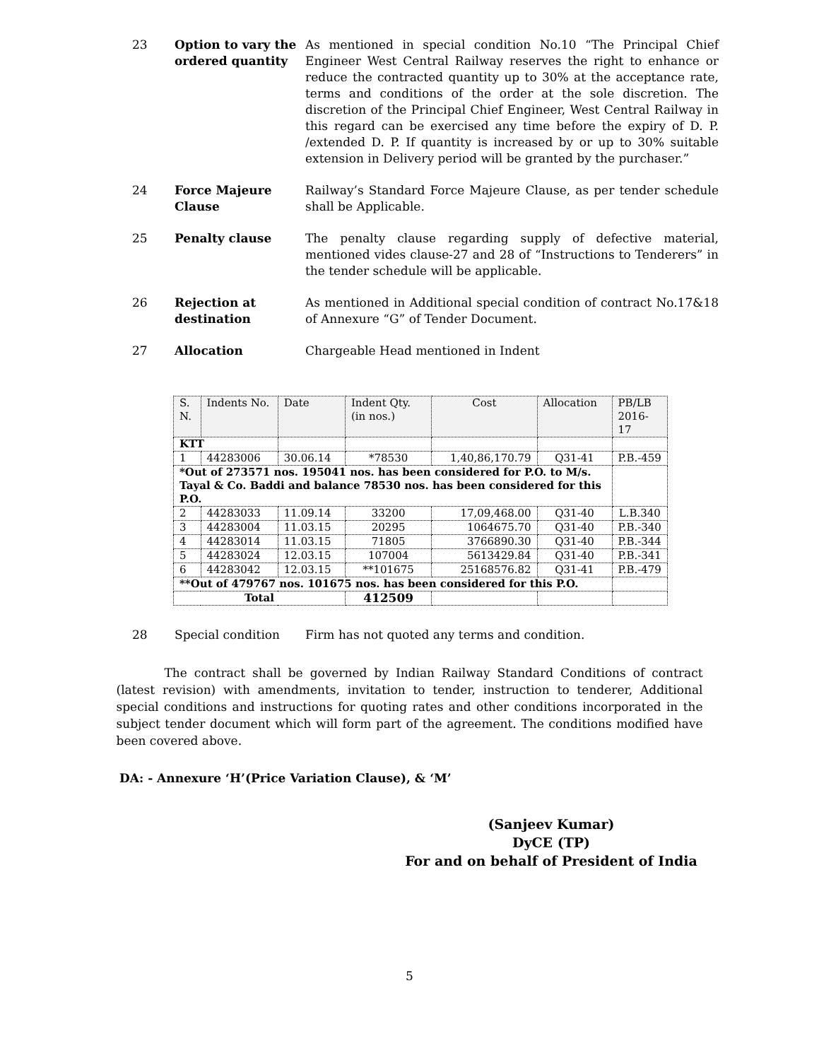23 Option to vary the ordered quantity
As mentioned in special condition No.10 “The Principal Chief Engineer West Central Railway reserves the right to enhance or reduce the contracted quantity up to 30% at the acceptance rate, terms and conditions of the order at the sole discretion. The discretion of the Principal Chief Engineer, West Central Railway in this regard can be exercised any time before the expiry of D. P. /extended D. P. If quantity is increased by or up to 30% suitable extension in Delivery period will be granted by the purchaser.”
24 Force Majeure Clause
Railway’s Standard Force Majeure Clause, as per tender schedule shall be Applicable.
25 Penalty clause The penalty clause regarding supply of defective material, mentioned vides clause-27 and 28 of “Instructions to Tenderers” in the tender schedule will be applicable.
26 Rejection at destination
As mentioned in Additional special condition of contract No.17&18 of Annexure “G” of Tender Document.
27 Allocation Chargeable Head mentioned in Indent
| S. N. | Indents No. | Date | Indent Qty. (in nos.) | Cost | Allocation | PB/LB 2016-17 |
| --- | --- | --- | --- | --- | --- | --- |
| KTT | | | | | | |
| 1 | 44283006 | 30.06.14 | *78530 | 1,40,86,170.79 | Q31-41 | P.B.-459 |
| *Out of 273571 nos. 195041 nos. has been considered for P.O. to M/s. Tayal & Co. Baddi and balance 78530 nos. has been considered for this P.O. | | | | | | |
| 2 | 44283033 | 11.09.14 | 33200 | 17,09,468.00 | Q31-40 | L.B.340 |
| 3 | 44283004 | 11.03.15 | 20295 | 1064675.70 | Q31-40 | P.B.-340 |
| 4 | 44283014 | 11.03.15 | 71805 | 3766890.30 | Q31-40 | P.B.-344 |
| 5 | 44283024 | 12.03.15 | 107004 | 5613429.84 | Q31-40 | P.B.-341 |
| 6 | 44283042 | 12.03.15 | **101675 | 25168576.82 | Q31-41 | P.B.-479 |
| **Out of 479767 nos. 101675 nos. has been considered for this P.O. | | | | | | |
| Total | | | 412509 | | | |
28 Special condition Firm has not quoted any terms and condition.
The contract shall be governed by Indian Railway Standard Conditions of contract (latest revision) with amendments, invitation to tender, instruction to tenderer, Additional special conditions and instructions for quoting rates and other conditions incorporated in the subject tender document which will form part of the agreement. The conditions modified have been covered above.
DA: - Annexure ‘H’(Price Variation Clause), & ‘M’
(Sanjeev Kumar)
DyCE (TP)
For and on behalf of President of India
5